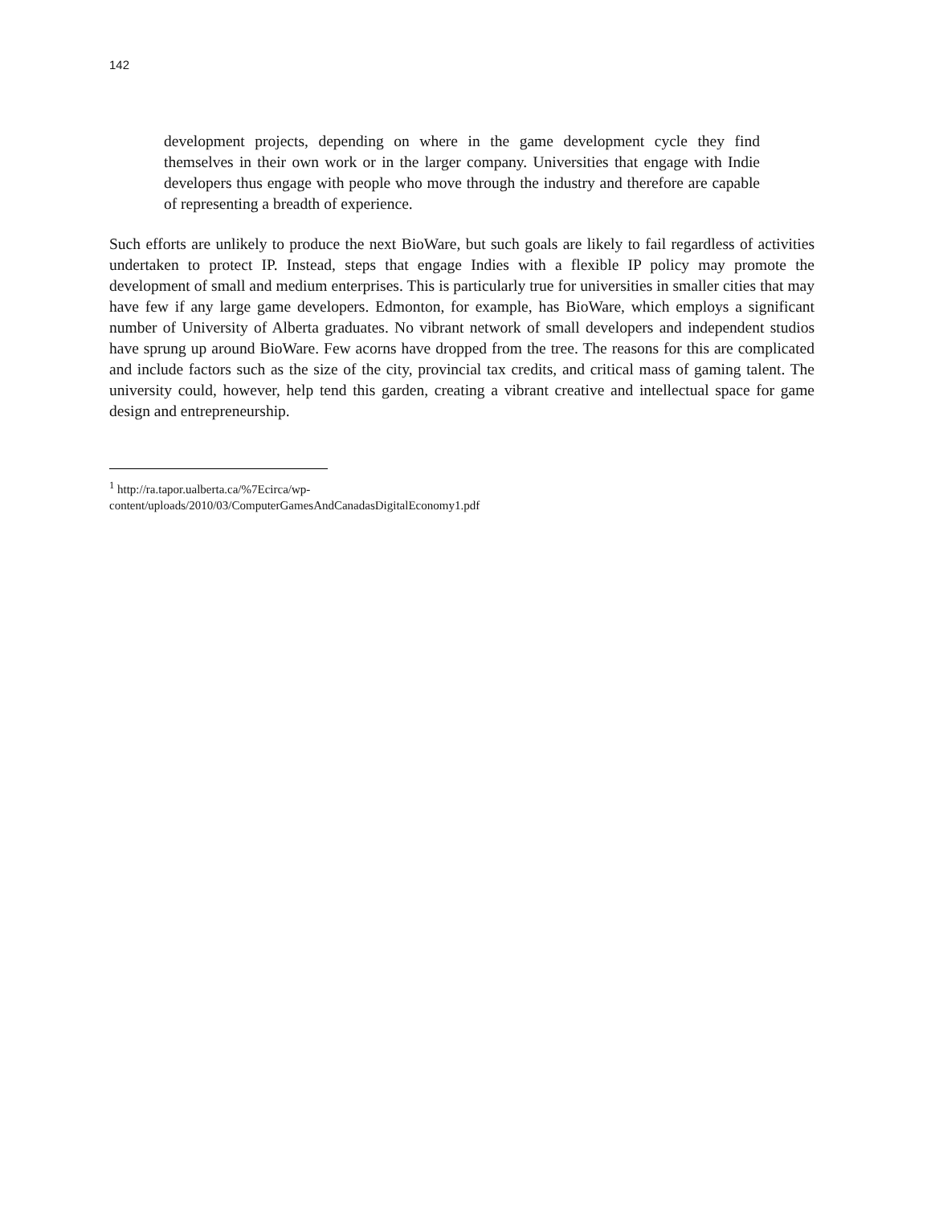142
development projects, depending on where in the game development cycle they find themselves in their own work or in the larger company. Universities that engage with Indie developers thus engage with people who move through the industry and therefore are capable of representing a breadth of experience.
Such efforts are unlikely to produce the next BioWare, but such goals are likely to fail regardless of activities undertaken to protect IP. Instead, steps that engage Indies with a flexible IP policy may promote the development of small and medium enterprises. This is particularly true for universities in smaller cities that may have few if any large game developers. Edmonton, for example, has BioWare, which employs a significant number of University of Alberta graduates. No vibrant network of small developers and independent studios have sprung up around BioWare. Few acorns have dropped from the tree. The reasons for this are complicated and include factors such as the size of the city, provincial tax credits, and critical mass of gaming talent. The university could, however, help tend this garden, creating a vibrant creative and intellectual space for game design and entrepreneurship.
<sup>1</sup> http://ra.tapor.ualberta.ca/%7Ecirca/wp-
content/uploads/2010/03/ComputerGamesAndCanadasDigitalEconomy1.pdf